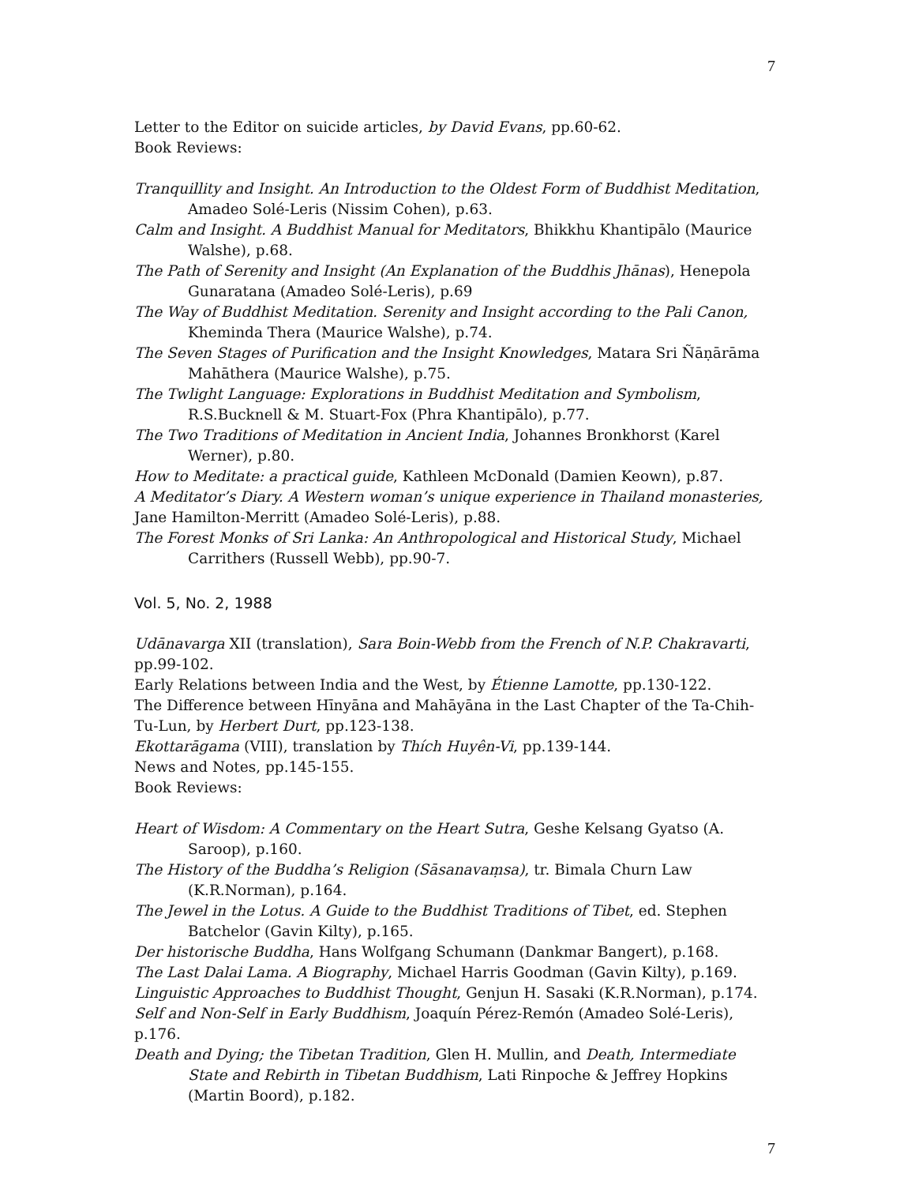7
Letter to the Editor on suicide articles, by David Evans, pp.60-62.
Book Reviews:
Tranquillity and Insight. An Introduction to the Oldest Form of Buddhist Meditation, Amadeo Solé-Leris (Nissim Cohen), p.63.
Calm and Insight. A Buddhist Manual for Meditators, Bhikkhu Khantipālo (Maurice Walshe), p.68.
The Path of Serenity and Insight (An Explanation of the Buddhis Jhānas), Henepola Gunaratana (Amadeo Solé-Leris), p.69
The Way of Buddhist Meditation. Serenity and Insight according to the Pali Canon, Kheminda Thera (Maurice Walshe), p.74.
The Seven Stages of Purification and the Insight Knowledges, Matara Sri Ñāṇārāma Mahāthera (Maurice Walshe), p.75.
The Twlight Language: Explorations in Buddhist Meditation and Symbolism, R.S.Bucknell & M. Stuart-Fox (Phra Khantipālo), p.77.
The Two Traditions of Meditation in Ancient India, Johannes Bronkhorst (Karel Werner), p.80.
How to Meditate: a practical guide, Kathleen McDonald (Damien Keown), p.87.
A Meditator’s Diary. A Western woman’s unique experience in Thailand monasteries, Jane Hamilton-Merritt (Amadeo Solé-Leris), p.88.
The Forest Monks of Sri Lanka: An Anthropological and Historical Study, Michael Carrithers (Russell Webb), pp.90-7.
Vol. 5, No. 2, 1988
Udānavarga XII (translation), Sara Boin-Webb from the French of N.P. Chakravarti, pp.99-102.
Early Relations between India and the West, by Étienne Lamotte, pp.130-122.
The Difference between Hīnyāna and Mahāyāna in the Last Chapter of the Ta-Chih-Tu-Lun, by Herbert Durt, pp.123-138.
Ekottarāgama (VIII), translation by Thích Huyên-Vi, pp.139-144.
News and Notes, pp.145-155.
Book Reviews:
Heart of Wisdom: A Commentary on the Heart Sutra, Geshe Kelsang Gyatso (A. Saroop), p.160.
The History of the Buddha’s Religion (Sāsanavaṃsa), tr. Bimala Churn Law (K.R.Norman), p.164.
The Jewel in the Lotus. A Guide to the Buddhist Traditions of Tibet, ed. Stephen Batchelor (Gavin Kilty), p.165.
Der historische Buddha, Hans Wolfgang Schumann (Dankmar Bangert), p.168.
The Last Dalai Lama. A Biography, Michael Harris Goodman (Gavin Kilty), p.169.
Linguistic Approaches to Buddhist Thought, Genjun H. Sasaki (K.R.Norman), p.174.
Self and Non-Self in Early Buddhism, Joaquín Pérez-Remón (Amadeo Solé-Leris), p.176.
Death and Dying; the Tibetan Tradition, Glen H. Mullin, and Death, Intermediate State and Rebirth in Tibetan Buddhism, Lati Rinpoche & Jeffrey Hopkins (Martin Boord), p.182.
7